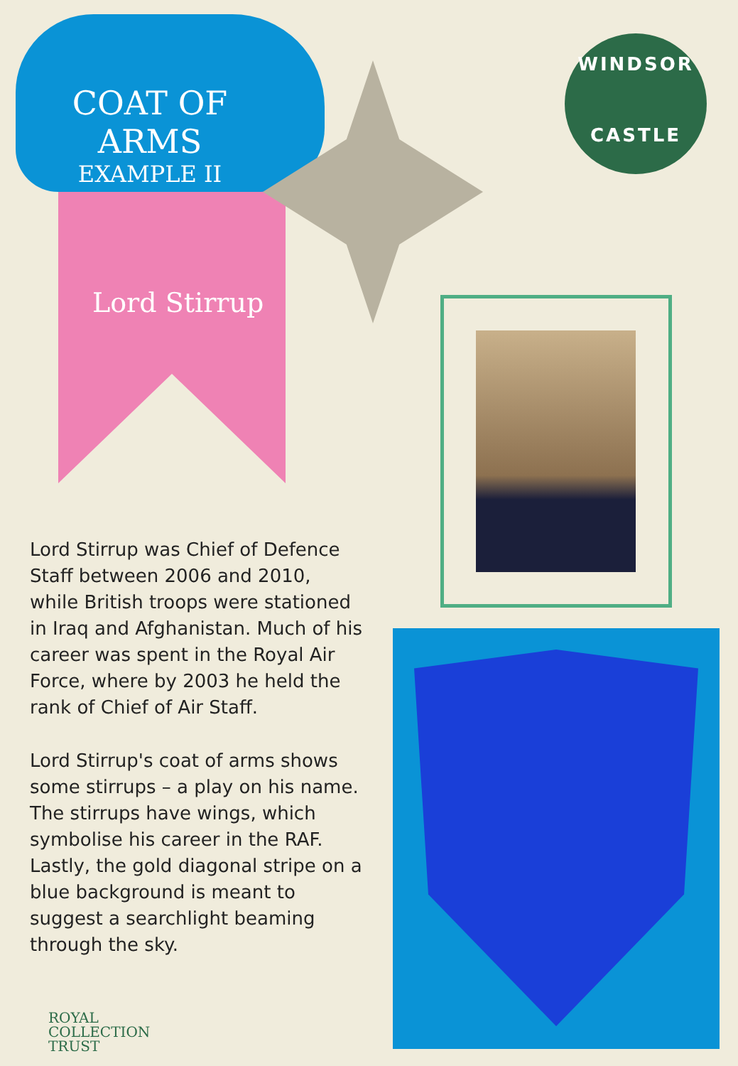COAT OF ARMS
EXAMPLE II
Lord Stirrup
WINDSOR
CASTLE
Lord Stirrup was Chief of Defence Staff between 2006 and 2010, while British troops were stationed in Iraq and Afghanistan. Much of his career was spent in the Royal Air Force, where by 2003 he held the rank of Chief of Air Staff.
Lord Stirrup's coat of arms shows some stirrups – a play on his name. The stirrups have wings, which symbolise his career in the RAF. Lastly, the gold diagonal stripe on a blue background is meant to suggest a searchlight beaming through the sky.
ROYAL
COLLECTION
TRUST